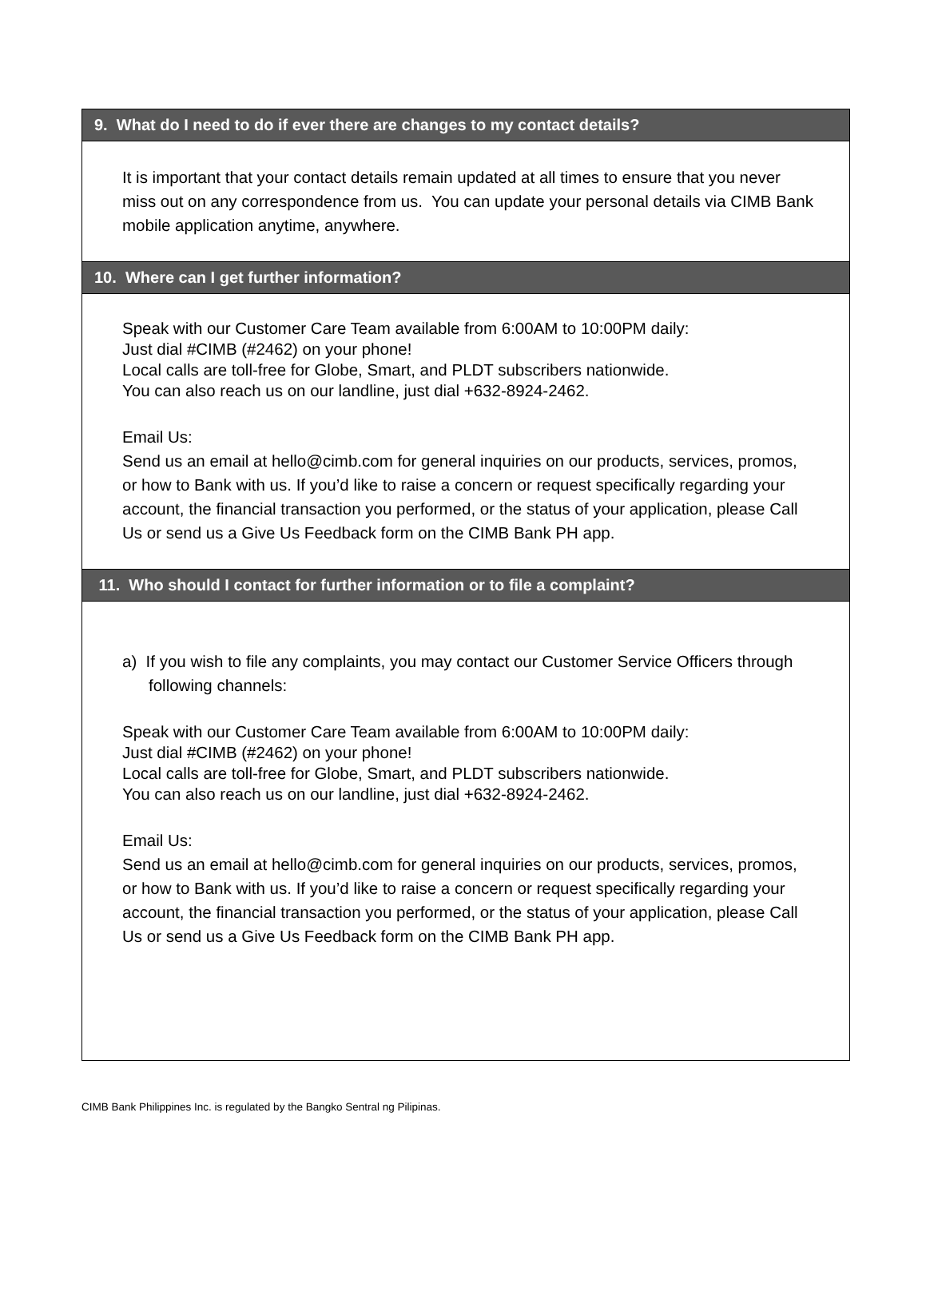9. What do I need to do if ever there are changes to my contact details?
It is important that your contact details remain updated at all times to ensure that you never miss out on any correspondence from us. You can update your personal details via CIMB Bank mobile application anytime, anywhere.
10. Where can I get further information?
Speak with our Customer Care Team available from 6:00AM to 10:00PM daily:
Just dial #CIMB (#2462) on your phone!
Local calls are toll-free for Globe, Smart, and PLDT subscribers nationwide.
You can also reach us on our landline, just dial +632-8924-2462.
Email Us:
Send us an email at hello@cimb.com for general inquiries on our products, services, promos, or how to Bank with us. If you’d like to raise a concern or request specifically regarding your account, the financial transaction you performed, or the status of your application, please Call Us or send us a Give Us Feedback form on the CIMB Bank PH app.
11. Who should I contact for further information or to file a complaint?
a) If you wish to file any complaints, you may contact our Customer Service Officers through following channels:
Speak with our Customer Care Team available from 6:00AM to 10:00PM daily:
Just dial #CIMB (#2462) on your phone!
Local calls are toll-free for Globe, Smart, and PLDT subscribers nationwide.
You can also reach us on our landline, just dial +632-8924-2462.
Email Us:
Send us an email at hello@cimb.com for general inquiries on our products, services, promos, or how to Bank with us. If you’d like to raise a concern or request specifically regarding your account, the financial transaction you performed, or the status of your application, please Call Us or send us a Give Us Feedback form on the CIMB Bank PH app.
CIMB Bank Philippines Inc. is regulated by the Bangko Sentral ng Pilipinas.